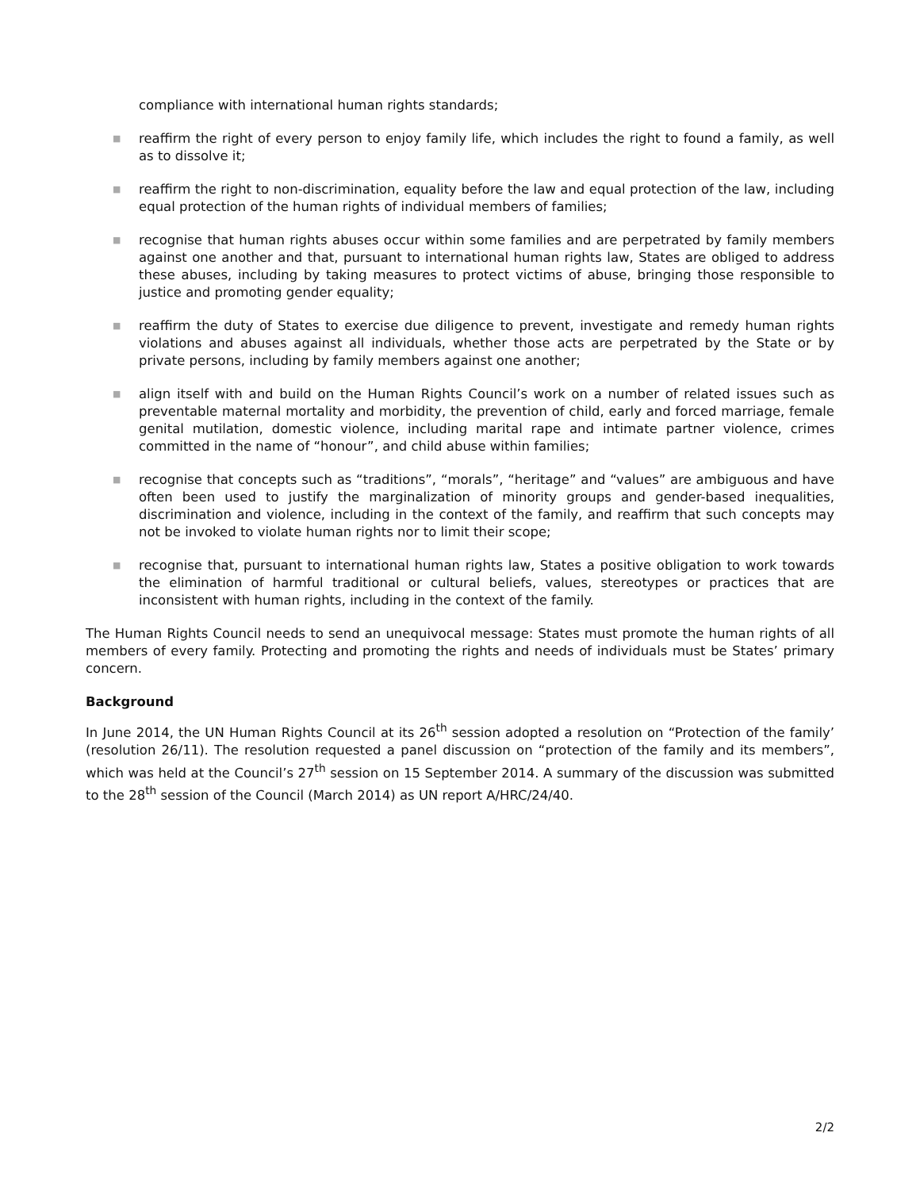compliance with international human rights standards;
■
reaffirm the right of every person to enjoy family life, which includes the right to found a family, as well as to dissolve it;
■
reaffirm the right to non-discrimination, equality before the law and equal protection of the law, including equal protection of the human rights of individual members of families;
■
recognise that human rights abuses occur within some families and are perpetrated by family members against one another and that, pursuant to international human rights law, States are obliged to address these abuses, including by taking measures to protect victims of abuse, bringing those responsible to justice and promoting gender equality;
■
reaffirm the duty of States to exercise due diligence to prevent, investigate and remedy human rights violations and abuses against all individuals, whether those acts are perpetrated by the State or by private persons, including by family members against one another;
■
align itself with and build on the Human Rights Council’s work on a number of related issues such as preventable maternal mortality and morbidity, the prevention of child, early and forced marriage, female genital mutilation, domestic violence, including marital rape and intimate partner violence, crimes committed in the name of “honour”, and child abuse within families;
■
recognise that concepts such as “traditions”, “morals”, “heritage” and “values” are ambiguous and have often been used to justify the marginalization of minority groups and gender-based inequalities, discrimination and violence, including in the context of the family, and reaffirm that such concepts may not be invoked to violate human rights nor to limit their scope;
■
recognise that, pursuant to international human rights law, States a positive obligation to work towards the elimination of harmful traditional or cultural beliefs, values, stereotypes or practices that are inconsistent with human rights, including in the context of the family.
The Human Rights Council needs to send an unequivocal message: States must promote the human rights of all members of every family. Protecting and promoting the rights and needs of individuals must be States’ primary concern.
Background
In June 2014, the UN Human Rights Council at its 26<sup>th</sup> session adopted a resolution on “Protection of the family’ (resolution 26/11). The resolution requested a panel discussion on “protection of the family and its members”, which was held at the Council’s 27<sup>th</sup> session on 15 September 2014. A summary of the discussion was submitted to the 28<sup>th</sup> session of the Council (March 2014) as UN report A/HRC/24/40.
2/2